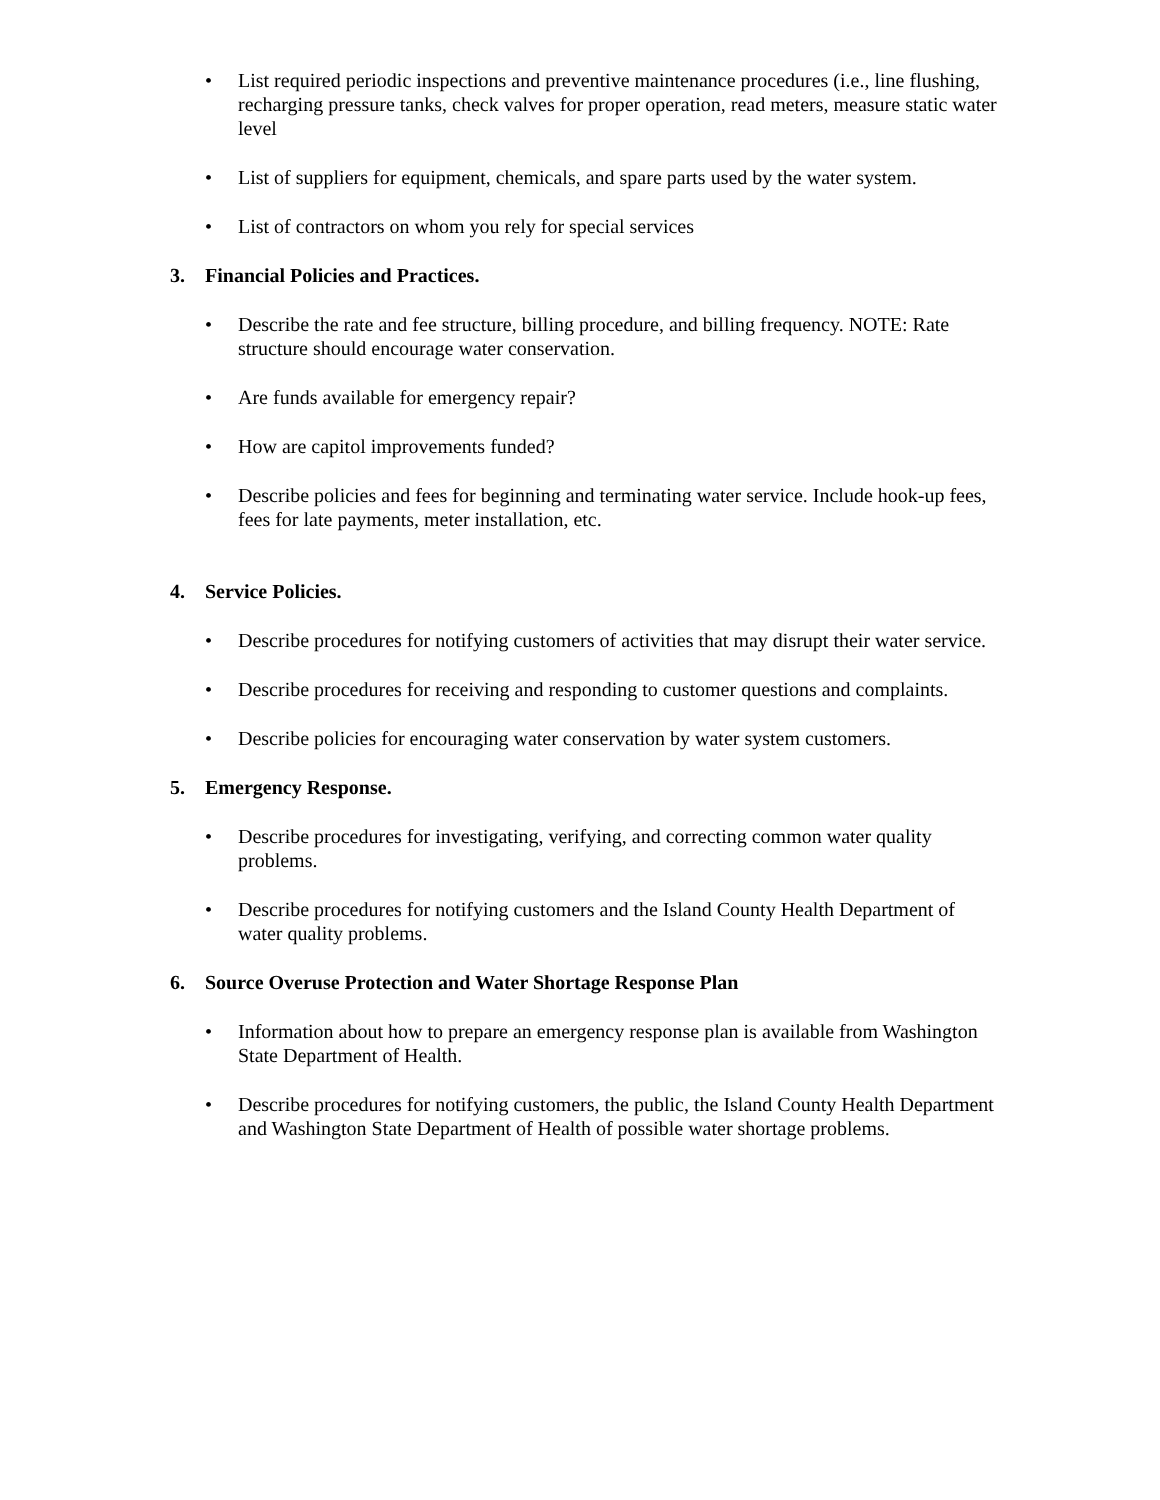• List required periodic inspections and preventive maintenance procedures (i.e., line flushing, recharging pressure tanks, check valves for proper operation, read meters, measure static water level
• List of suppliers for equipment, chemicals, and spare parts used by the water system.
• List of contractors on whom you rely for special services
3. Financial Policies and Practices.
• Describe the rate and fee structure, billing procedure, and billing frequency. NOTE: Rate structure should encourage water conservation.
• Are funds available for emergency repair?
• How are capitol improvements funded?
• Describe policies and fees for beginning and terminating water service. Include hook-up fees, fees for late payments, meter installation, etc.
4. Service Policies.
• Describe procedures for notifying customers of activities that may disrupt their water service.
• Describe procedures for receiving and responding to customer questions and complaints.
• Describe policies for encouraging water conservation by water system customers.
5. Emergency Response.
• Describe procedures for investigating, verifying, and correcting common water quality problems.
• Describe procedures for notifying customers and the Island County Health Department of water quality problems.
6. Source Overuse Protection and Water Shortage Response Plan
• Information about how to prepare an emergency response plan is available from Washington State Department of Health.
• Describe procedures for notifying customers, the public, the Island County Health Department and Washington State Department of Health of possible water shortage problems.